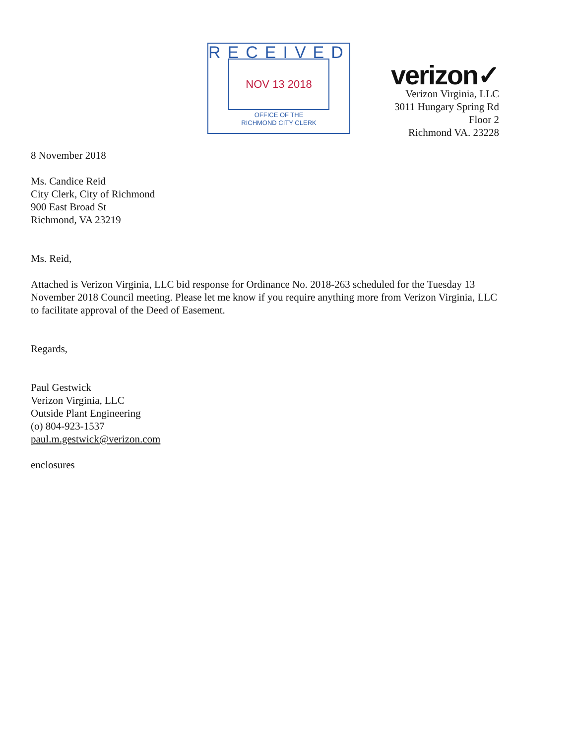RECEIVED
NOV 13 2018
OFFICE OF THE
RICHMOND CITY CLERK
verizon✓
Verizon Virginia, LLC
3011 Hungary Spring Rd
Floor 2
Richmond VA. 23228
8 November 2018
Ms. Candice Reid
City Clerk, City of Richmond
900 East Broad St
Richmond, VA 23219
Ms. Reid,
Attached is Verizon Virginia, LLC bid response for Ordinance No. 2018-263 scheduled for the Tuesday 13 November 2018 Council meeting. Please let me know if you require anything more from Verizon Virginia, LLC to facilitate approval of the Deed of Easement.
Regards,
Paul Gestwick
Verizon Virginia, LLC
Outside Plant Engineering
(o) 804-923-1537
paul.m.gestwick@verizon.com
enclosures